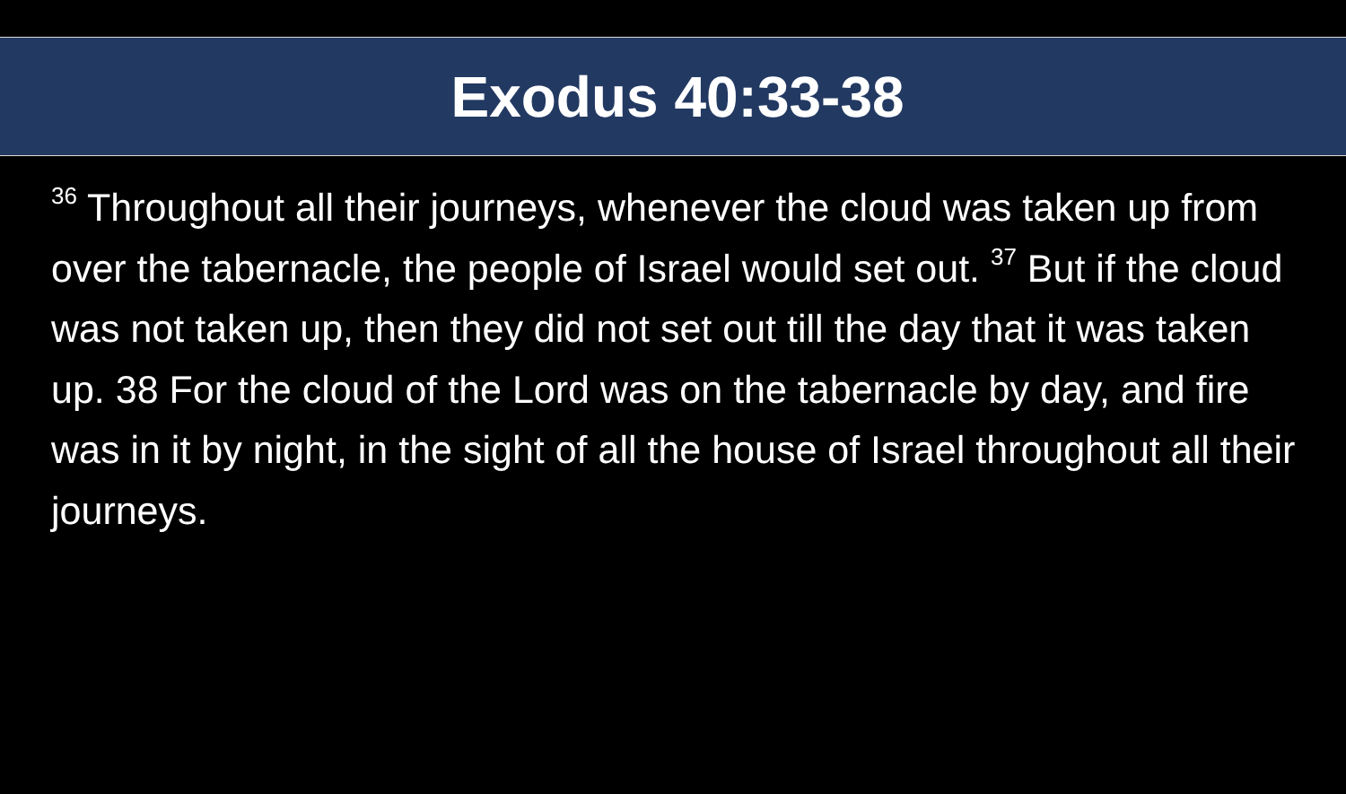Exodus 40:33-38
<sup>36</sup> Throughout all their journeys, whenever the cloud was taken up from over the tabernacle, the people of Israel would set out. <sup>37</sup> But if the cloud was not taken up, then they did not set out till the day that it was taken up. 38 For the cloud of the Lord was on the tabernacle by day, and fire was in it by night, in the sight of all the house of Israel throughout all their journeys.